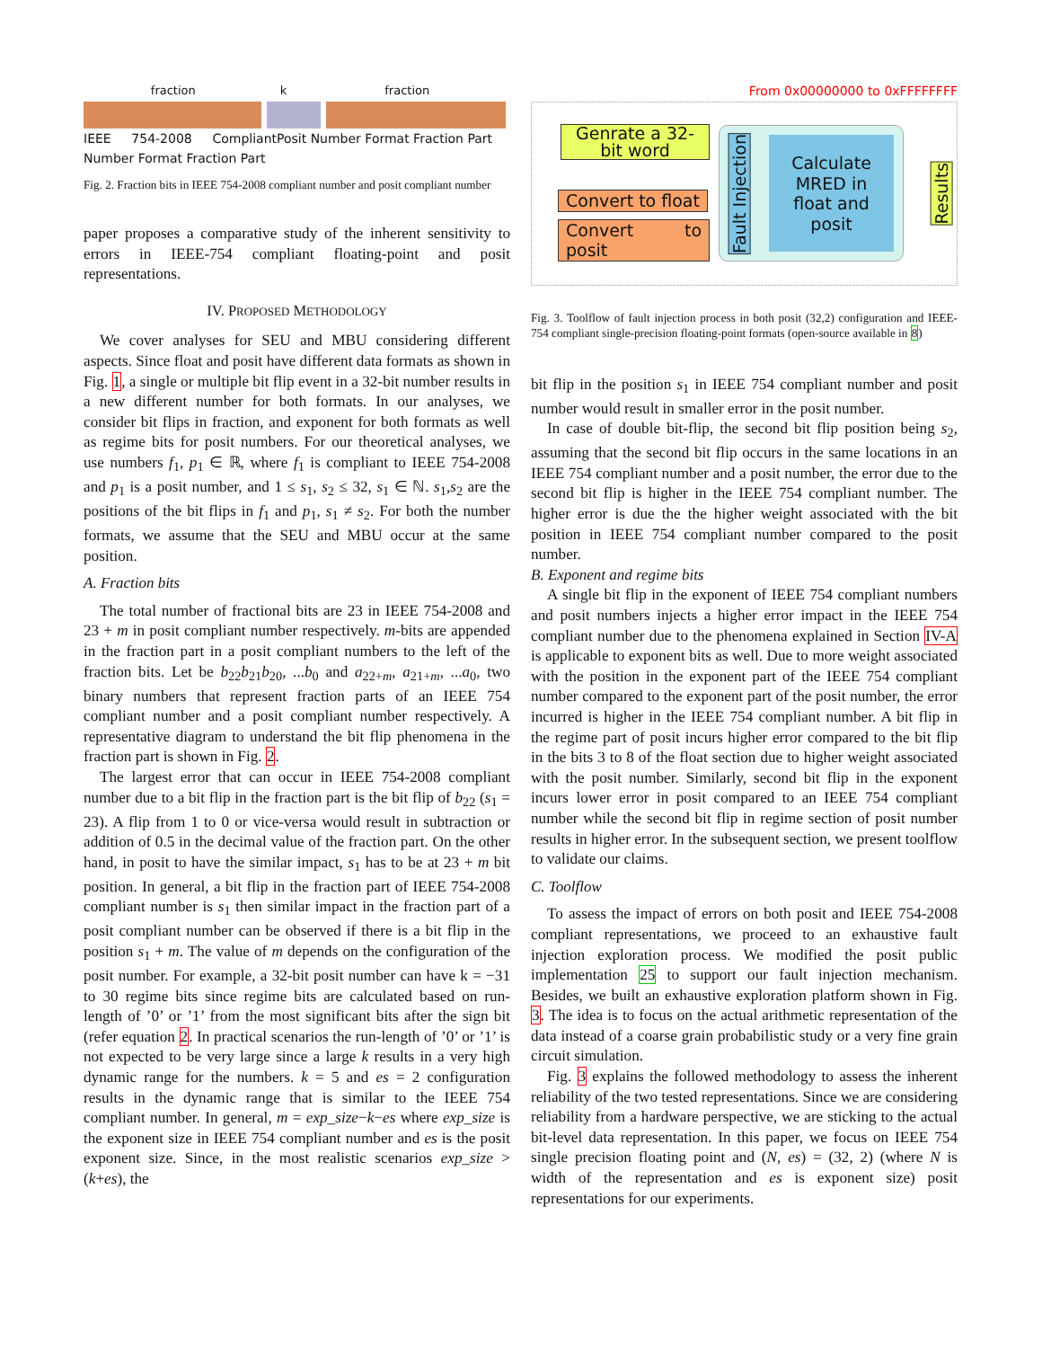fraction k fraction
IEEE 754-2008 Compliant Number Format Fraction Part Posit Number Format Fraction Part
Fig. 2. Fraction bits in IEEE 754-2008 compliant number and posit compliant number
paper proposes a comparative study of the inherent sensitivity to errors in IEEE-754 compliant floating-point and posit representations.
IV. PROPOSED METHODOLOGY
We cover analyses for SEU and MBU considering different aspects. Since float and posit have different data formats as shown in Fig. 1, a single or multiple bit flip event in a 32-bit number results in a new different number for both formats. In our analyses, we consider bit flips in fraction, and exponent for both formats as well as regime bits for posit numbers. For our theoretical analyses, we use numbers f<sub>1</sub>, p<sub>1</sub> ∈ ℝ, where f<sub>1</sub> is compliant to IEEE 754-2008 and p<sub>1</sub> is a posit number, and 1 ≤ s<sub>1</sub>, s<sub>2</sub> ≤ 32, s<sub>1</sub> ∈ ℕ. s<sub>1</sub>,s<sub>2</sub> are the positions of the bit flips in f<sub>1</sub> and p<sub>1</sub>, s<sub>1</sub> ≠ s<sub>2</sub>. For both the number formats, we assume that the SEU and MBU occur at the same position.
A. Fraction bits
The total number of fractional bits are 23 in IEEE 754-2008 and 23 + m in posit compliant number respectively. m-bits are appended in the fraction part in a posit compliant numbers to the left of the fraction bits. Let be b<sub>22</sub>b<sub>21</sub>b<sub>20</sub>, ...b<sub>0</sub> and a<sub>22+m</sub>, a<sub>21+m</sub>, ...a<sub>0</sub>, two binary numbers that represent fraction parts of an IEEE 754 compliant number and a posit compliant number respectively. A representative diagram to understand the bit flip phenomena in the fraction part is shown in Fig. 2.
The largest error that can occur in IEEE 754-2008 compliant number due to a bit flip in the fraction part is the bit flip of b<sub>22</sub> (s<sub>1</sub> = 23). A flip from 1 to 0 or vice-versa would result in subtraction or addition of 0.5 in the decimal value of the fraction part. On the other hand, in posit to have the similar impact, s<sub>1</sub> has to be at 23 + m bit position. In general, a bit flip in the fraction part of IEEE 754-2008 compliant number is s<sub>1</sub> then similar impact in the fraction part of a posit compliant number can be observed if there is a bit flip in the position s<sub>1</sub> + m. The value of m depends on the configuration of the posit number. For example, a 32-bit posit number can have k = −31 to 30 regime bits since regime bits are calculated based on run-length of ’0’ or ’1’ from the most significant bits after the sign bit (refer equation 2. In practical scenarios the run-length of ’0’ or ’1’ is not expected to be very large since a large k results in a very high dynamic range for the numbers. k = 5 and es = 2 configuration results in the dynamic range that is similar to the IEEE 754 compliant number. In general, m = exp_size−k−es where exp_size is the exponent size in IEEE 754 compliant number and es is the posit exponent size. Since, in the most realistic scenarios exp_size > (k+es), the
From 0x00000000 to 0xFFFFFFFF
Genrate a 32-bit word
Convert to float
Convert to posit
Fault Injection Calculate MRED in float and posit
Results
Fig. 3. Toolflow of fault injection process in both posit (32,2) configuration and IEEE-754 compliant single-precision floating-point formats (open-source available in 8)
bit flip in the position s<sub>1</sub> in IEEE 754 compliant number and posit number would result in smaller error in the posit number.
In case of double bit-flip, the second bit flip position being s<sub>2</sub>, assuming that the second bit flip occurs in the same locations in an IEEE 754 compliant number and a posit number, the error due to the second bit flip is higher in the IEEE 754 compliant number. The higher error is due the the higher weight associated with the bit position in IEEE 754 compliant number compared to the posit number.
B. Exponent and regime bits
A single bit flip in the exponent of IEEE 754 compliant numbers and posit numbers injects a higher error impact in the IEEE 754 compliant number due to the phenomena explained in Section IV-A is applicable to exponent bits as well. Due to more weight associated with the position in the exponent part of the IEEE 754 compliant number compared to the exponent part of the posit number, the error incurred is higher in the IEEE 754 compliant number. A bit flip in the regime part of posit incurs higher error compared to the bit flip in the bits 3 to 8 of the float section due to higher weight associated with the posit number. Similarly, second bit flip in the exponent incurs lower error in posit compared to an IEEE 754 compliant number while the second bit flip in regime section of posit number results in higher error. In the subsequent section, we present toolflow to validate our claims.
C. Toolflow
To assess the impact of errors on both posit and IEEE 754-2008 compliant representations, we proceed to an exhaustive fault injection exploration process. We modified the posit public implementation 25 to support our fault injection mechanism. Besides, we built an exhaustive exploration platform shown in Fig. 3. The idea is to focus on the actual arithmetic representation of the data instead of a coarse grain probabilistic study or a very fine grain circuit simulation.
Fig. 3 explains the followed methodology to assess the inherent reliability of the two tested representations. Since we are considering reliability from a hardware perspective, we are sticking to the actual bit-level data representation. In this paper, we focus on IEEE 754 single precision floating point and (N, es) = (32, 2) (where N is width of the representation and es is exponent size) posit representations for our experiments.